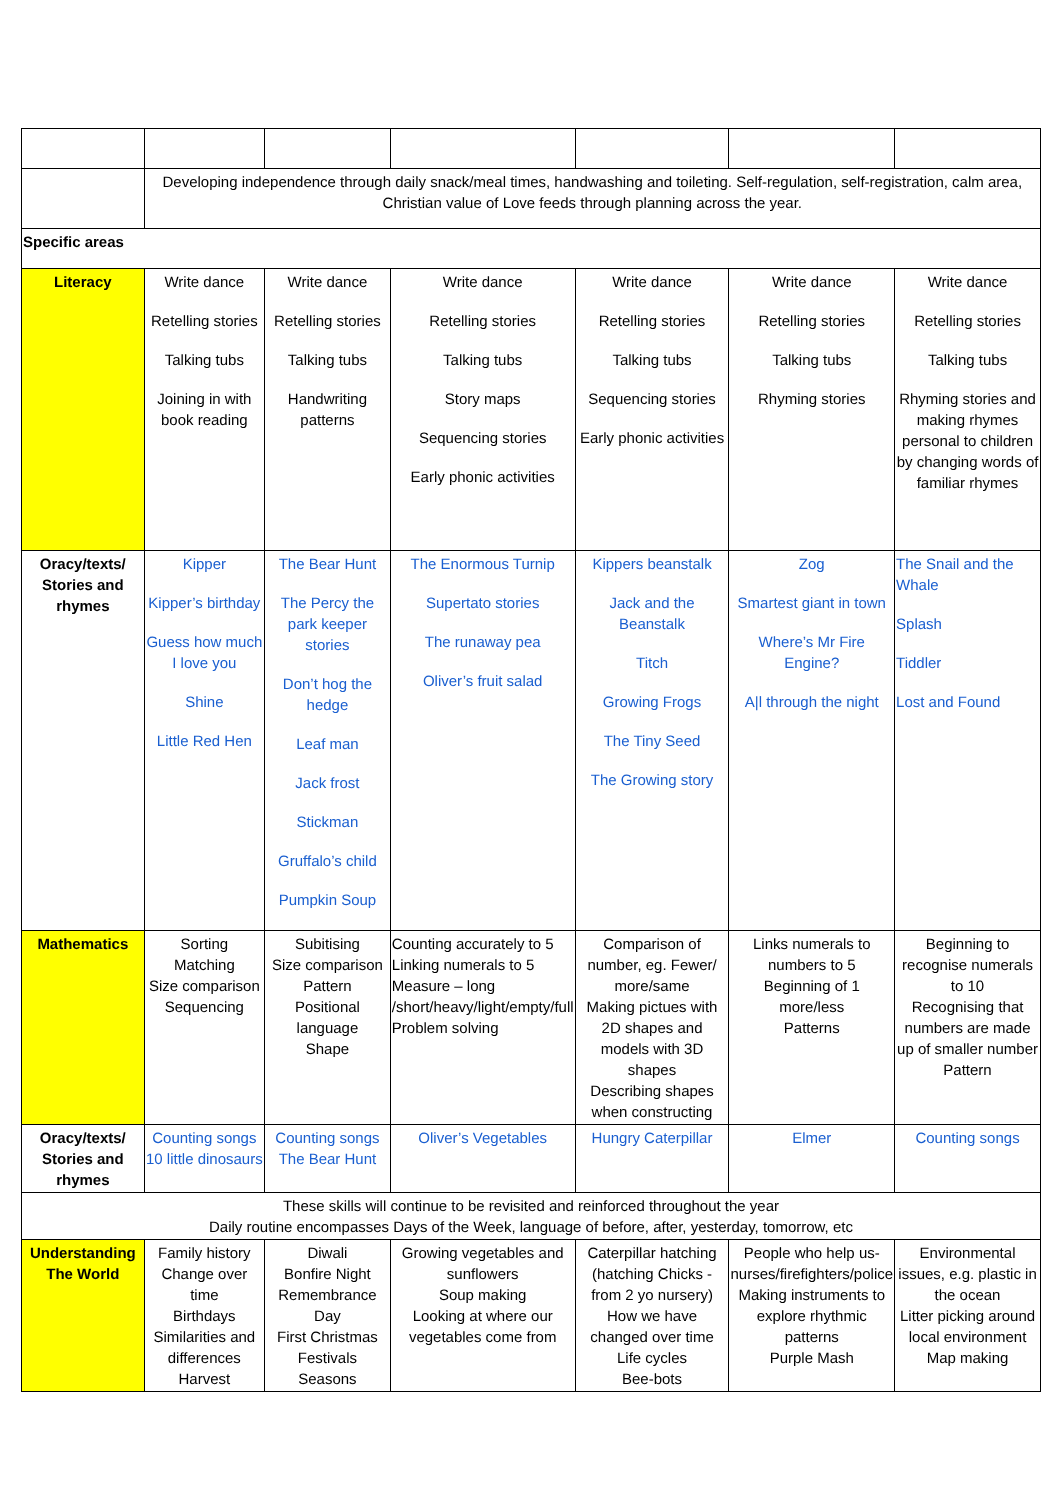| | Developing independence through daily snack/meal times, handwashing and toileting. Self-regulation, self-registration, calm area, Christian value of Love feeds through planning across the year. | | | | | |
| Specific areas | | | | | | |
| Literacy | Write dance Retelling stories Talking tubs Joining in with book reading | Write dance Retelling stories Talking tubs Handwriting patterns | Write dance Retelling stories Talking tubs Story maps Sequencing stories Early phonic activities | Write dance Retelling stories Talking tubs Sequencing stories Early phonic activities | Write dance Retelling stories Talking tubs Rhyming stories | Write dance Retelling stories Talking tubs Rhyming stories and making rhymes personal to children by changing words of familiar rhymes |
| Oracy/texts/ Stories and rhymes | Kipper Kipper’s birthday Guess how much I love you Shine Little Red Hen | The Bear Hunt The Percy the park keeper stories Don’t hog the hedge Leaf man Jack frost Stickman Gruffalo’s child Pumpkin Soup | The Enormous Turnip Supertato stories The runaway pea Oliver’s fruit salad | Kippers beanstalk Jack and the Beanstalk Titch Growing Frogs The Tiny Seed The Growing story | Zog Smartest giant in town Where’s Mr Fire Engine? A/l through the night | The Snail and the Whale Splash Tiddler Lost and Found |
| Mathematics | Sorting Matching Size comparison Sequencing | Subitising Size comparison Pattern Positional language Shape | Counting accurately to 5 Linking numerals to 5 Measure – long /short/heavy/light/empty/full Problem solving | Comparison of number, eg. Fewer/ more/same Making pictues with 2D shapes and models with 3D shapes Describing shapes when constructing | Links numerals to numbers to 5 Beginning of 1 more/less Patterns | Beginning to recognise numerals to 10 Recognising that numbers are made up of smaller number Pattern |
| Oracy/texts/ Stories and rhymes | Counting songs 10 little dinosaurs | Counting songs The Bear Hunt | Oliver’s Vegetables | Hungry Caterpillar | Elmer | Counting songs |
| These skills will continue to be revisited and reinforced throughout the year Daily routine encompasses Days of the Week, language of before, after, yesterday, tomorrow, etc | | | | | | |
| Understanding The World | Family history Change over time Birthdays Similarities and differences Harvest | Diwali Bonfire Night Remembrance Day First Christmas Festivals Seasons | Growing vegetables and sunflowers Soup making Looking at where our vegetables come from | Caterpillar hatching (hatching Chicks - from 2 yo nursery) How we have changed over time Life cycles Bee-bots | People who help us- nurses/firefighters/police Making instruments to explore rhythmic patterns Purple Mash | Environmental issues, e.g. plastic in the ocean Litter picking around local environment Map making |